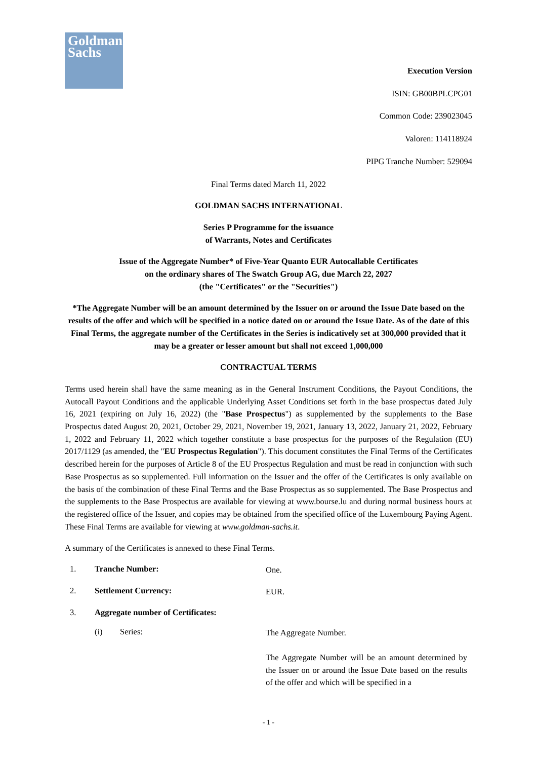Goldman
Sachs
Execution Version
ISIN: GB00BPLCPG01
Common Code: 239023045
Valoren: 114118924
PIPG Tranche Number: 529094
Final Terms dated March 11, 2022
GOLDMAN SACHS INTERNATIONAL
Series P Programme for the issuance
of Warrants, Notes and Certificates
Issue of the Aggregate Number* of Five-Year Quanto EUR Autocallable Certificates
on the ordinary shares of The Swatch Group AG, due March 22, 2027
(the "Certificates" or the "Securities")
*The Aggregate Number will be an amount determined by the Issuer on or around the Issue Date based on the results of the offer and which will be specified in a notice dated on or around the Issue Date. As of the date of this Final Terms, the aggregate number of the Certificates in the Series is indicatively set at 300,000 provided that it may be a greater or lesser amount but shall not exceed 1,000,000
CONTRACTUAL TERMS
Terms used herein shall have the same meaning as in the General Instrument Conditions, the Payout Conditions, the Autocall Payout Conditions and the applicable Underlying Asset Conditions set forth in the base prospectus dated July 16, 2021 (expiring on July 16, 2022) (the "Base Prospectus") as supplemented by the supplements to the Base Prospectus dated August 20, 2021, October 29, 2021, November 19, 2021, January 13, 2022, January 21, 2022, February 1, 2022 and February 11, 2022 which together constitute a base prospectus for the purposes of the Regulation (EU) 2017/1129 (as amended, the "EU Prospectus Regulation"). This document constitutes the Final Terms of the Certificates described herein for the purposes of Article 8 of the EU Prospectus Regulation and must be read in conjunction with such Base Prospectus as so supplemented. Full information on the Issuer and the offer of the Certificates is only available on the basis of the combination of these Final Terms and the Base Prospectus as so supplemented. The Base Prospectus and the supplements to the Base Prospectus are available for viewing at www.bourse.lu and during normal business hours at the registered office of the Issuer, and copies may be obtained from the specified office of the Luxembourg Paying Agent. These Final Terms are available for viewing at www.goldman-sachs.it.
A summary of the Certificates is annexed to these Final Terms.
1. Tranche Number: One.
2. Settlement Currency: EUR.
3. Aggregate number of Certificates:
(i) Series: The Aggregate Number.
The Aggregate Number will be an amount determined by the Issuer on or around the Issue Date based on the results of the offer and which will be specified in a
- 1 -